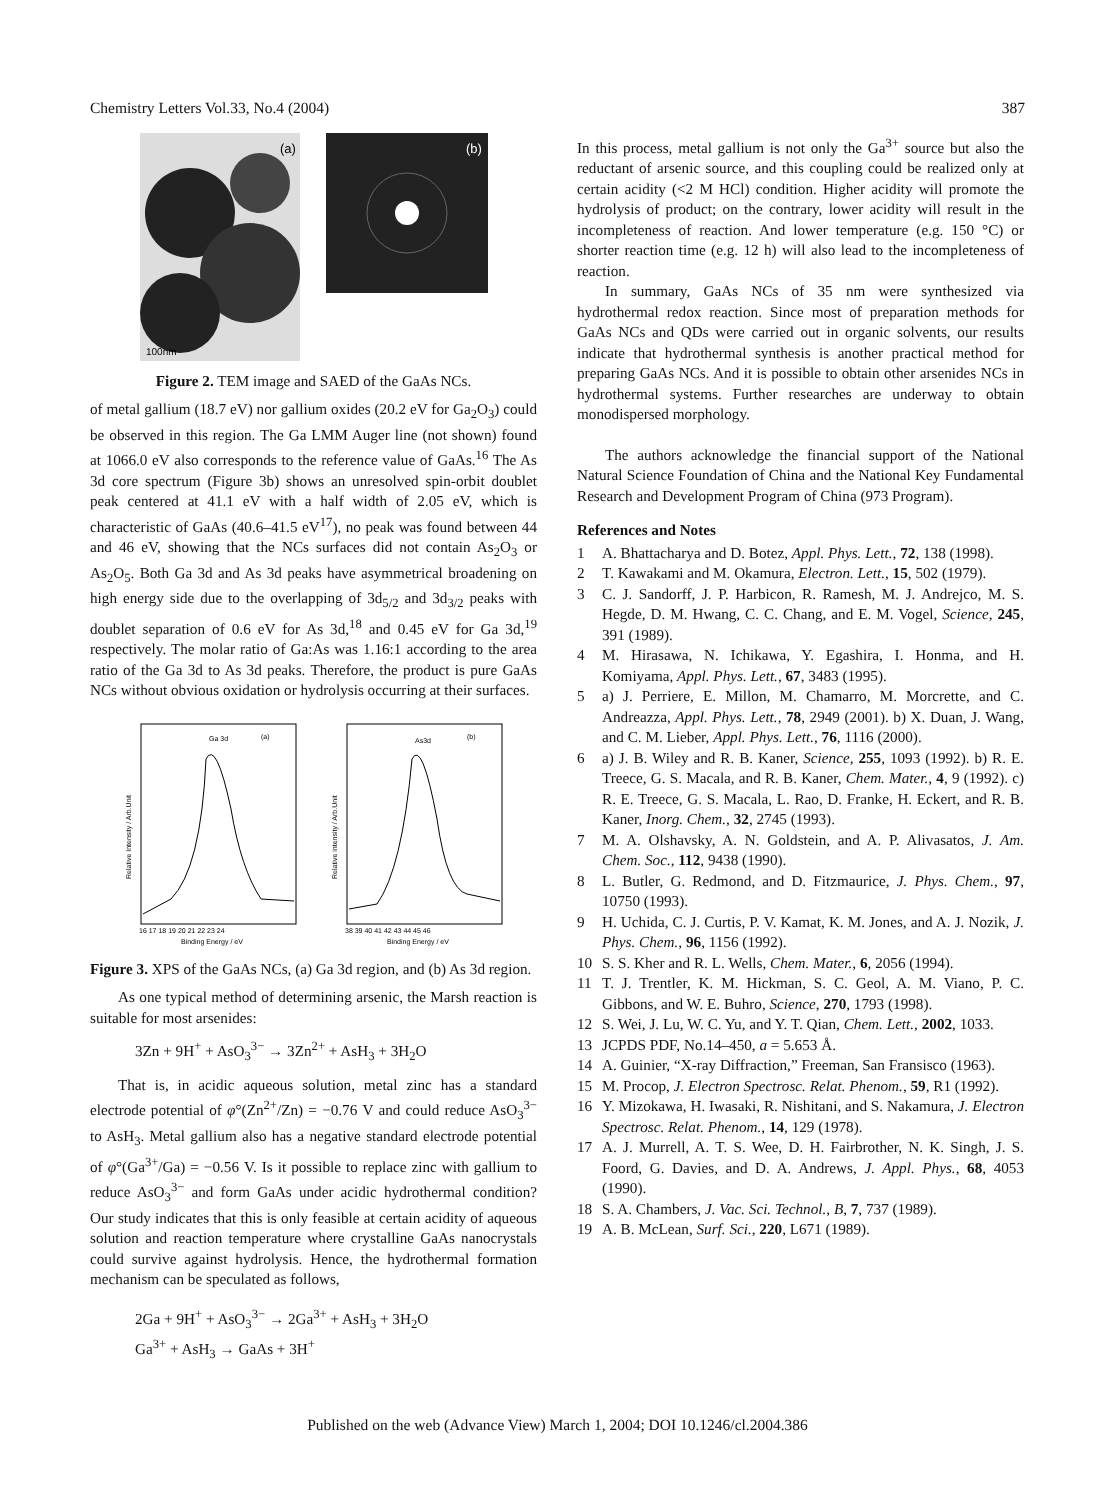Chemistry Letters Vol.33, No.4 (2004) 387
(a)
100nm
(b)
Figure 2. TEM image and SAED of the GaAs NCs.
of metal gallium (18.7 eV) nor gallium oxides (20.2 eV for Ga<sub>2</sub>O<sub>3</sub>) could be observed in this region. The Ga LMM Auger line (not shown) found at 1066.0 eV also corresponds to the reference value of GaAs.<sup>16</sup> The As 3d core spectrum (Figure 3b) shows an unresolved spin-orbit doublet peak centered at 41.1 eV with a half width of 2.05 eV, which is characteristic of GaAs (40.6–41.5 eV<sup>17</sup>), no peak was found between 44 and 46 eV, showing that the NCs surfaces did not contain As<sub>2</sub>O<sub>3</sub> or As<sub>2</sub>O<sub>5</sub>. Both Ga 3d and As 3d peaks have asymmetrical broadening on high energy side due to the overlapping of 3d<sub>5/2</sub> and 3d<sub>3/2</sub> peaks with doublet separation of 0.6 eV for As 3d,<sup>18</sup> and 0.45 eV for Ga 3d,<sup>19</sup> respectively. The molar ratio of Ga:As was 1.16:1 according to the area ratio of the Ga 3d to As 3d peaks. Therefore, the product is pure GaAs NCs without obvious oxidation or hydrolysis occurring at their surfaces.
Ga 3d
(a)
Relative Intensity / Arb.Unit
16 17 18 19 20 21 22 23 24
Binding Energy / eV
As3d
(b)
Relative intensity / Arb.Unit
38 39 40 41 42 43 44 45 46
Binding Energy / eV
Figure 3. XPS of the GaAs NCs, (a) Ga 3d region, and (b) As 3d region.
As one typical method of determining arsenic, the Marsh reaction is suitable for most arsenides:
3Zn + 9H<sup>+</sup> + AsO<sub>3</sub><sup>3−</sup> → 3Zn<sup>2+</sup> + AsH<sub>3</sub> + 3H<sub>2</sub>O
That is, in acidic aqueous solution, metal zinc has a standard electrode potential of φ°(Zn<sup>2+</sup>/Zn) = −0.76 V and could reduce AsO<sub>3</sub><sup>3−</sup> to AsH<sub>3</sub>. Metal gallium also has a negative standard electrode potential of φ°(Ga<sup>3+</sup>/Ga) = −0.56 V. Is it possible to replace zinc with gallium to reduce AsO<sub>3</sub><sup>3−</sup> and form GaAs under acidic hydrothermal condition? Our study indicates that this is only feasible at certain acidity of aqueous solution and reaction temperature where crystalline GaAs nanocrystals could survive against hydrolysis. Hence, the hydrothermal formation mechanism can be speculated as follows,
2Ga + 9H<sup>+</sup> + AsO<sub>3</sub><sup>3−</sup> → 2Ga<sup>3+</sup> + AsH<sub>3</sub> + 3H<sub>2</sub>O
Ga<sup>3+</sup> + AsH<sub>3</sub> → GaAs + 3H<sup>+</sup>
In this process, metal gallium is not only the Ga<sup>3+</sup> source but also the reductant of arsenic source, and this coupling could be realized only at certain acidity (<2 M HCl) condition. Higher acidity will promote the hydrolysis of product; on the contrary, lower acidity will result in the incompleteness of reaction. And lower temperature (e.g. 150 °C) or shorter reaction time (e.g. 12 h) will also lead to the incompleteness of reaction.
In summary, GaAs NCs of 35 nm were synthesized via hydrothermal redox reaction. Since most of preparation methods for GaAs NCs and QDs were carried out in organic solvents, our results indicate that hydrothermal synthesis is another practical method for preparing GaAs NCs. And it is possible to obtain other arsenides NCs in hydrothermal systems. Further researches are underway to obtain monodispersed morphology.
The authors acknowledge the financial support of the National Natural Science Foundation of China and the National Key Fundamental Research and Development Program of China (973 Program).
References and Notes
1 A. Bhattacharya and D. Botez, Appl. Phys. Lett., 72, 138 (1998).
2 T. Kawakami and M. Okamura, Electron. Lett., 15, 502 (1979).
3 C. J. Sandorff, J. P. Harbicon, R. Ramesh, M. J. Andrejco, M. S. Hegde, D. M. Hwang, C. C. Chang, and E. M. Vogel, Science, 245, 391 (1989).
4 M. Hirasawa, N. Ichikawa, Y. Egashira, I. Honma, and H. Komiyama, Appl. Phys. Lett., 67, 3483 (1995).
5 a) J. Perriere, E. Millon, M. Chamarro, M. Morcrette, and C. Andreazza, Appl. Phys. Lett., 78, 2949 (2001). b) X. Duan, J. Wang, and C. M. Lieber, Appl. Phys. Lett., 76, 1116 (2000).
6 a) J. B. Wiley and R. B. Kaner, Science, 255, 1093 (1992). b) R. E. Treece, G. S. Macala, and R. B. Kaner, Chem. Mater., 4, 9 (1992). c) R. E. Treece, G. S. Macala, L. Rao, D. Franke, H. Eckert, and R. B. Kaner, Inorg. Chem., 32, 2745 (1993).
7 M. A. Olshavsky, A. N. Goldstein, and A. P. Alivasatos, J. Am. Chem. Soc., 112, 9438 (1990).
8 L. Butler, G. Redmond, and D. Fitzmaurice, J. Phys. Chem., 97, 10750 (1993).
9 H. Uchida, C. J. Curtis, P. V. Kamat, K. M. Jones, and A. J. Nozik, J. Phys. Chem., 96, 1156 (1992).
10 S. S. Kher and R. L. Wells, Chem. Mater., 6, 2056 (1994).
11 T. J. Trentler, K. M. Hickman, S. C. Geol, A. M. Viano, P. C. Gibbons, and W. E. Buhro, Science, 270, 1793 (1998).
12 S. Wei, J. Lu, W. C. Yu, and Y. T. Qian, Chem. Lett., 2002, 1033.
13 JCPDS PDF, No.14–450, a = 5.653 Å.
14 A. Guinier, “X-ray Diffraction,” Freeman, San Fransisco (1963).
15 M. Procop, J. Electron Spectrosc. Relat. Phenom., 59, R1 (1992).
16 Y. Mizokawa, H. Iwasaki, R. Nishitani, and S. Nakamura, J. Electron Spectrosc. Relat. Phenom., 14, 129 (1978).
17 A. J. Murrell, A. T. S. Wee, D. H. Fairbrother, N. K. Singh, J. S. Foord, G. Davies, and D. A. Andrews, J. Appl. Phys., 68, 4053 (1990).
18 S. A. Chambers, J. Vac. Sci. Technol., B, 7, 737 (1989).
19 A. B. McLean, Surf. Sci., 220, L671 (1989).
Published on the web (Advance View) March 1, 2004; DOI 10.1246/cl.2004.386